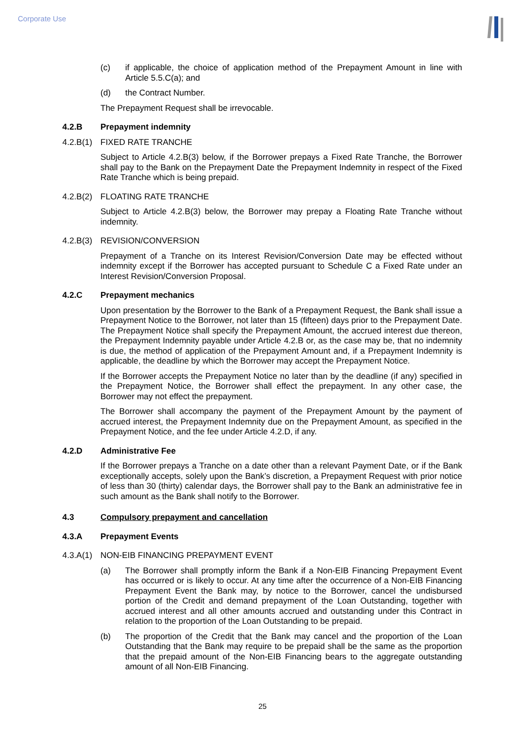Corporate Use
(c) if applicable, the choice of application method of the Prepayment Amount in line with Article 5.5.C(a); and
(d) the Contract Number.
The Prepayment Request shall be irrevocable.
4.2.B Prepayment indemnity
4.2.B(1) FIXED RATE TRANCHE
Subject to Article 4.2.B(3) below, if the Borrower prepays a Fixed Rate Tranche, the Borrower shall pay to the Bank on the Prepayment Date the Prepayment Indemnity in respect of the Fixed Rate Tranche which is being prepaid.
4.2.B(2) FLOATING RATE TRANCHE
Subject to Article 4.2.B(3) below, the Borrower may prepay a Floating Rate Tranche without indemnity.
4.2.B(3) REVISION/CONVERSION
Prepayment of a Tranche on its Interest Revision/Conversion Date may be effected without indemnity except if the Borrower has accepted pursuant to Schedule C a Fixed Rate under an Interest Revision/Conversion Proposal.
4.2.C Prepayment mechanics
Upon presentation by the Borrower to the Bank of a Prepayment Request, the Bank shall issue a Prepayment Notice to the Borrower, not later than 15 (fifteen) days prior to the Prepayment Date. The Prepayment Notice shall specify the Prepayment Amount, the accrued interest due thereon, the Prepayment Indemnity payable under Article 4.2.B or, as the case may be, that no indemnity is due, the method of application of the Prepayment Amount and, if a Prepayment Indemnity is applicable, the deadline by which the Borrower may accept the Prepayment Notice.
If the Borrower accepts the Prepayment Notice no later than by the deadline (if any) specified in the Prepayment Notice, the Borrower shall effect the prepayment. In any other case, the Borrower may not effect the prepayment.
The Borrower shall accompany the payment of the Prepayment Amount by the payment of accrued interest, the Prepayment Indemnity due on the Prepayment Amount, as specified in the Prepayment Notice, and the fee under Article 4.2.D, if any.
4.2.D Administrative Fee
If the Borrower prepays a Tranche on a date other than a relevant Payment Date, or if the Bank exceptionally accepts, solely upon the Bank’s discretion, a Prepayment Request with prior notice of less than 30 (thirty) calendar days, the Borrower shall pay to the Bank an administrative fee in such amount as the Bank shall notify to the Borrower.
4.3 Compulsory prepayment and cancellation
4.3.A Prepayment Events
4.3.A(1) NON-EIB FINANCING PREPAYMENT EVENT
(a) The Borrower shall promptly inform the Bank if a Non-EIB Financing Prepayment Event has occurred or is likely to occur. At any time after the occurrence of a Non-EIB Financing Prepayment Event the Bank may, by notice to the Borrower, cancel the undisbursed portion of the Credit and demand prepayment of the Loan Outstanding, together with accrued interest and all other amounts accrued and outstanding under this Contract in relation to the proportion of the Loan Outstanding to be prepaid.
(b) The proportion of the Credit that the Bank may cancel and the proportion of the Loan Outstanding that the Bank may require to be prepaid shall be the same as the proportion that the prepaid amount of the Non-EIB Financing bears to the aggregate outstanding amount of all Non-EIB Financing.
25